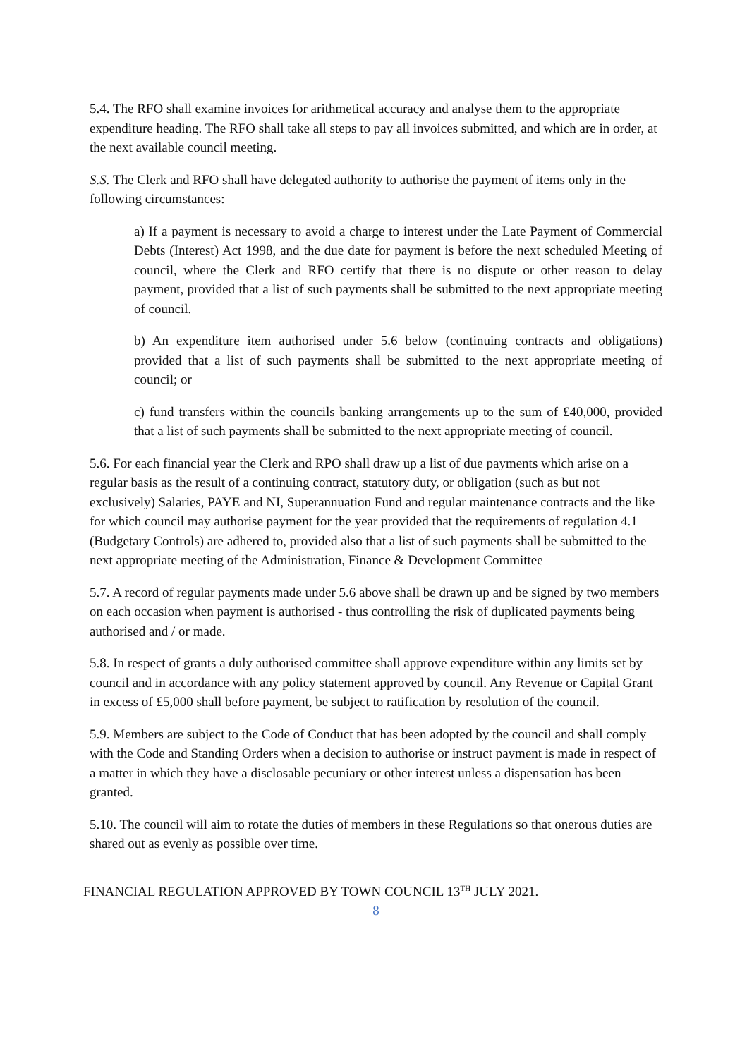5.4. The RFO shall examine invoices for arithmetical accuracy and analyse them to the appropriate expenditure heading. The RFO shall take all steps to pay all invoices submitted, and which are in order, at the next available council meeting.
S.S. The Clerk and RFO shall have delegated authority to authorise the payment of items only in the following circumstances:
a) If a payment is necessary to avoid a charge to interest under the Late Payment of Commercial Debts (Interest) Act 1998, and the due date for payment is before the next scheduled Meeting of council, where the Clerk and RFO certify that there is no dispute or other reason to delay payment, provided that a list of such payments shall be submitted to the next appropriate meeting of council.
b) An expenditure item authorised under 5.6 below (continuing contracts and obligations) provided that a list of such payments shall be submitted to the next appropriate meeting of council; or
c) fund transfers within the councils banking arrangements up to the sum of £40,000, provided that a list of such payments shall be submitted to the next appropriate meeting of council.
5.6. For each financial year the Clerk and RPO shall draw up a list of due payments which arise on a regular basis as the result of a continuing contract, statutory duty, or obligation (such as but not exclusively) Salaries, PAYE and NI, Superannuation Fund and regular maintenance contracts and the like for which council may authorise payment for the year provided that the requirements of regulation 4.1 (Budgetary Controls) are adhered to, provided also that a list of such payments shall be submitted to the next appropriate meeting of the Administration, Finance & Development Committee
5.7. A record of regular payments made under 5.6 above shall be drawn up and be signed by two members on each occasion when payment is authorised - thus controlling the risk of duplicated payments being authorised and / or made.
5.8. In respect of grants a duly authorised committee shall approve expenditure within any limits set by council and in accordance with any policy statement approved by council. Any Revenue or Capital Grant in excess of £5,000 shall before payment, be subject to ratification by resolution of the council.
5.9. Members are subject to the Code of Conduct that has been adopted by the council and shall comply with the Code and Standing Orders when a decision to authorise or instruct payment is made in respect of a matter in which they have a disclosable pecuniary or other interest unless a dispensation has been granted.
5.10. The council will aim to rotate the duties of members in these Regulations so that onerous duties are shared out as evenly as possible over time.
FINANCIAL REGULATION APPROVED BY TOWN COUNCIL 13<sup>TH</sup> JULY 2021.
8